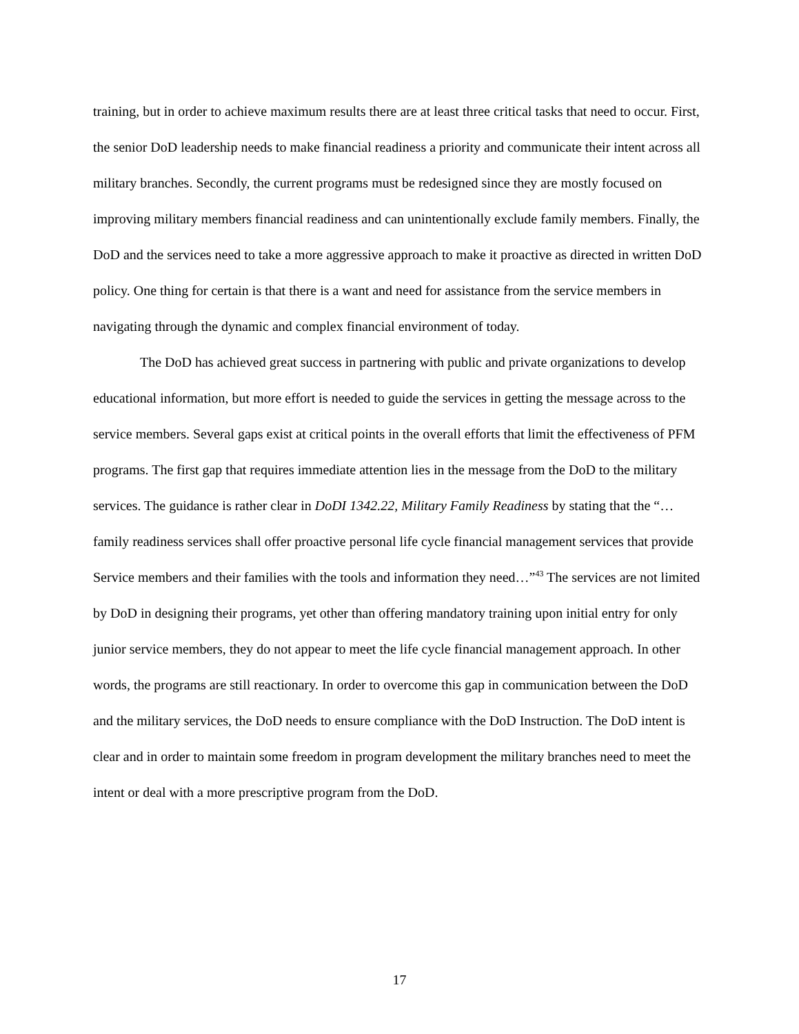training, but in order to achieve maximum results there are at least three critical tasks that need to occur. First, the senior DoD leadership needs to make financial readiness a priority and communicate their intent across all military branches. Secondly, the current programs must be redesigned since they are mostly focused on improving military members financial readiness and can unintentionally exclude family members. Finally, the DoD and the services need to take a more aggressive approach to make it proactive as directed in written DoD policy. One thing for certain is that there is a want and need for assistance from the service members in navigating through the dynamic and complex financial environment of today.
The DoD has achieved great success in partnering with public and private organizations to develop educational information, but more effort is needed to guide the services in getting the message across to the service members. Several gaps exist at critical points in the overall efforts that limit the effectiveness of PFM programs. The first gap that requires immediate attention lies in the message from the DoD to the military services. The guidance is rather clear in DoDI 1342.22, Military Family Readiness by stating that the “…family readiness services shall offer proactive personal life cycle financial management services that provide Service members and their families with the tools and information they need…”<sup>43</sup> The services are not limited by DoD in designing their programs, yet other than offering mandatory training upon initial entry for only junior service members, they do not appear to meet the life cycle financial management approach. In other words, the programs are still reactionary. In order to overcome this gap in communication between the DoD and the military services, the DoD needs to ensure compliance with the DoD Instruction. The DoD intent is clear and in order to maintain some freedom in program development the military branches need to meet the intent or deal with a more prescriptive program from the DoD.
17